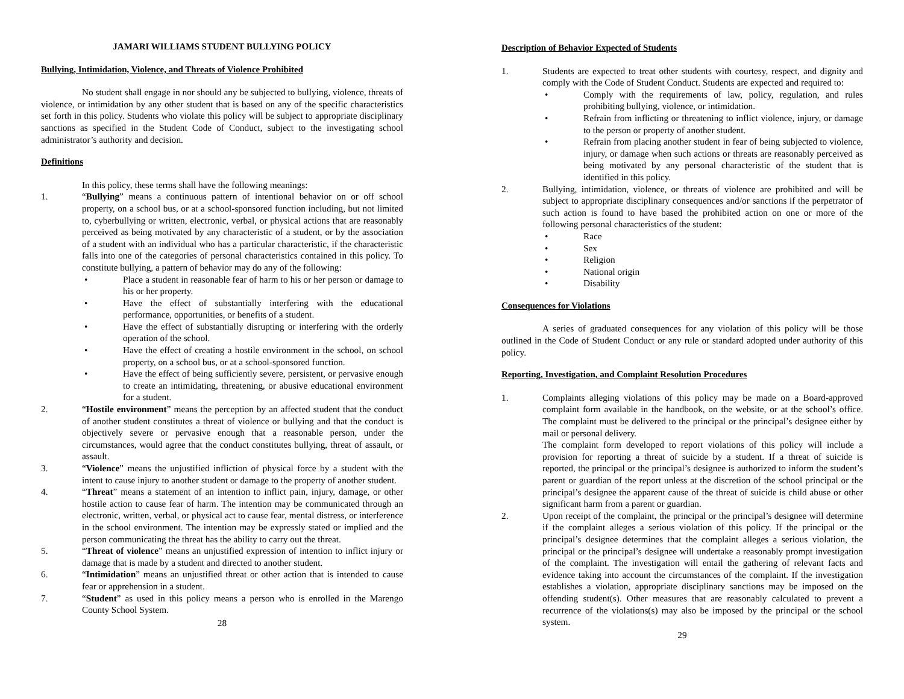JAMARI WILLIAMS STUDENT BULLYING POLICY
Bullying, Intimidation, Violence, and Threats of Violence Prohibited
No student shall engage in nor should any be subjected to bullying, violence, threats of violence, or intimidation by any other student that is based on any of the specific characteristics set forth in this policy. Students who violate this policy will be subject to appropriate disciplinary sanctions as specified in the Student Code of Conduct, subject to the investigating school administrator’s authority and decision.
Definitions
In this policy, these terms shall have the following meanings:
1. “Bullying” means a continuous pattern of intentional behavior on or off school property, on a school bus, or at a school-sponsored function including, but not limited to, cyberbullying or written, electronic, verbal, or physical actions that are reasonably perceived as being motivated by any characteristic of a student, or by the association of a student with an individual who has a particular characteristic, if the characteristic falls into one of the categories of personal characteristics contained in this policy. To constitute bullying, a pattern of behavior may do any of the following:
• Place a student in reasonable fear of harm to his or her person or damage to his or her property.
• Have the effect of substantially interfering with the educational performance, opportunities, or benefits of a student.
• Have the effect of substantially disrupting or interfering with the orderly operation of the school.
• Have the effect of creating a hostile environment in the school, on school property, on a school bus, or at a school-sponsored function.
• Have the effect of being sufficiently severe, persistent, or pervasive enough to create an intimidating, threatening, or abusive educational environment for a student.
2. “Hostile environment” means the perception by an affected student that the conduct of another student constitutes a threat of violence or bullying and that the conduct is objectively severe or pervasive enough that a reasonable person, under the circumstances, would agree that the conduct constitutes bullying, threat of assault, or assault.
3. “Violence” means the unjustified infliction of physical force by a student with the intent to cause injury to another student or damage to the property of another student.
4. “Threat” means a statement of an intention to inflict pain, injury, damage, or other hostile action to cause fear of harm. The intention may be communicated through an electronic, written, verbal, or physical act to cause fear, mental distress, or interference in the school environment. The intention may be expressly stated or implied and the person communicating the threat has the ability to carry out the threat.
5. “Threat of violence” means an unjustified expression of intention to inflict injury or damage that is made by a student and directed to another student.
6. “Intimidation” means an unjustified threat or other action that is intended to cause fear or apprehension in a student.
7. “Student” as used in this policy means a person who is enrolled in the Marengo County School System.
28
Description of Behavior Expected of Students
1. Students are expected to treat other students with courtesy, respect, and dignity and comply with the Code of Student Conduct. Students are expected and required to:
• Comply with the requirements of law, policy, regulation, and rules prohibiting bullying, violence, or intimidation.
• Refrain from inflicting or threatening to inflict violence, injury, or damage to the person or property of another student.
• Refrain from placing another student in fear of being subjected to violence, injury, or damage when such actions or threats are reasonably perceived as being motivated by any personal characteristic of the student that is identified in this policy.
2. Bullying, intimidation, violence, or threats of violence are prohibited and will be subject to appropriate disciplinary consequences and/or sanctions if the perpetrator of such action is found to have based the prohibited action on one or more of the following personal characteristics of the student:
• Race
• Sex
• Religion
• National origin
• Disability
Consequences for Violations
A series of graduated consequences for any violation of this policy will be those outlined in the Code of Student Conduct or any rule or standard adopted under authority of this policy.
Reporting, Investigation, and Complaint Resolution Procedures
1. Complaints alleging violations of this policy may be made on a Board-approved complaint form available in the handbook, on the website, or at the school’s office. The complaint must be delivered to the principal or the principal’s designee either by mail or personal delivery.
The complaint form developed to report violations of this policy will include a provision for reporting a threat of suicide by a student. If a threat of suicide is reported, the principal or the principal’s designee is authorized to inform the student’s parent or guardian of the report unless at the discretion of the school principal or the principal’s designee the apparent cause of the threat of suicide is child abuse or other significant harm from a parent or guardian.
2. Upon receipt of the complaint, the principal or the principal’s designee will determine if the complaint alleges a serious violation of this policy. If the principal or the principal’s designee determines that the complaint alleges a serious violation, the principal or the principal’s designee will undertake a reasonably prompt investigation of the complaint. The investigation will entail the gathering of relevant facts and evidence taking into account the circumstances of the complaint. If the investigation establishes a violation, appropriate disciplinary sanctions may be imposed on the offending student(s). Other measures that are reasonably calculated to prevent a recurrence of the violations(s) may also be imposed by the principal or the school system.
29